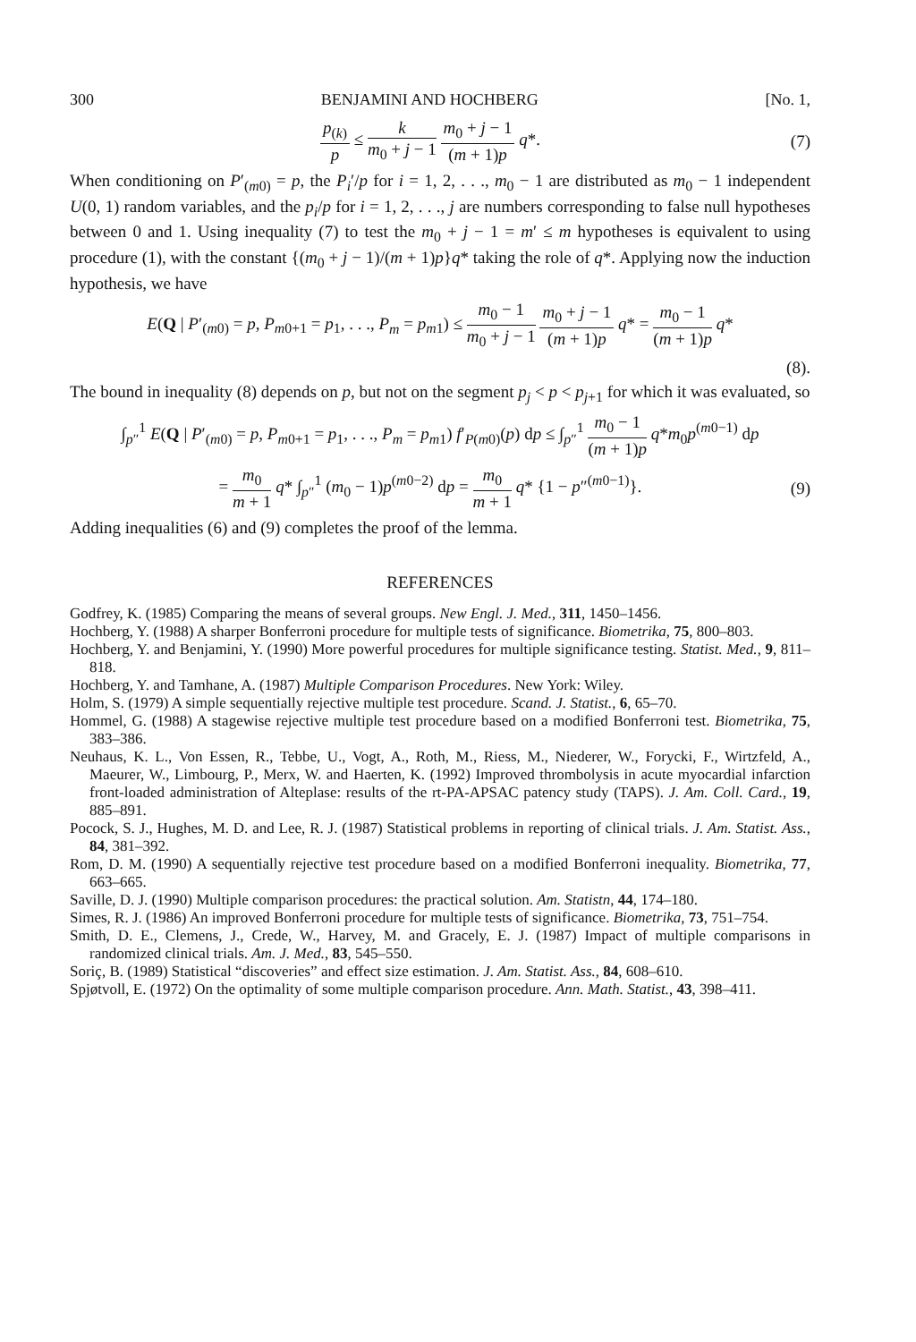300 BENJAMINI AND HOCHBERG [No. 1,
p<sub>(k)</sub> p ≤ k m<sub>0</sub> + j − 1 m<sub>0</sub> + j − 1 (m + 1)p q*.
(7)
When conditioning on P′<sub>(m0)</sub> = p, the P<sub>i</sub>′/p for i = 1, 2, . . ., m<sub>0</sub> − 1 are distributed as m<sub>0</sub> − 1 independent U(0, 1) random variables, and the p<sub>i</sub>/p for i = 1, 2, . . ., j are numbers corresponding to false null hypotheses between 0 and 1. Using inequality (7) to test the m<sub>0</sub> + j − 1 = m′ ≤ m hypotheses is equivalent to using procedure (1), with the constant {(m<sub>0</sub> + j − 1)/(m + 1)p}q* taking the role of q*. Applying now the induction hypothesis, we have
E(Q | P′<sub>(m0)</sub> = p, P<sub>m0+1</sub> = p<sub>1</sub>, . . ., P<sub>m</sub> = p<sub>m1</sub>) ≤ m<sub>0</sub> − 1 m<sub>0</sub> + j − 1 m<sub>0</sub> + j − 1 (m + 1)p q* = m<sub>0</sub> − 1 (m + 1)p q*
(8).
The bound in inequality (8) depends on p, but not on the segment p<sub>j</sub> < p < p<sub>j+1</sub> for which it was evaluated, so
∫<sub>p″</sub><sup>1</sup> E(Q | P′<sub>(m0)</sub> = p, P<sub>m0+1</sub> = p<sub>1</sub>, . . ., P<sub>m</sub> = p<sub>m1</sub>) f′<sub>P(m0)</sub>(p) dp ≤ ∫<sub>p″</sub><sup>1</sup> m<sub>0</sub> − 1 (m + 1)p q*m<sub>0</sub>p<sup>(m0−1)</sup> dp
= m<sub>0</sub> m + 1 q* ∫<sub>p″</sub><sup>1</sup> (m<sub>0</sub> − 1)p<sup>(m0−2)</sup> dp = m<sub>0</sub> m + 1 q* {1 − p″<sup>(m0−1)</sup>}.
(9)
Adding inequalities (6) and (9) completes the proof of the lemma.
REFERENCES
Godfrey, K. (1985) Comparing the means of several groups. New Engl. J. Med., 311, 1450–1456.
Hochberg, Y. (1988) A sharper Bonferroni procedure for multiple tests of significance. Biometrika, 75, 800–803.
Hochberg, Y. and Benjamini, Y. (1990) More powerful procedures for multiple significance testing. Statist. Med., 9, 811–818.
Hochberg, Y. and Tamhane, A. (1987) Multiple Comparison Procedures. New York: Wiley.
Holm, S. (1979) A simple sequentially rejective multiple test procedure. Scand. J. Statist., 6, 65–70.
Hommel, G. (1988) A stagewise rejective multiple test procedure based on a modified Bonferroni test. Biometrika, 75, 383–386.
Neuhaus, K. L., Von Essen, R., Tebbe, U., Vogt, A., Roth, M., Riess, M., Niederer, W., Forycki, F., Wirtzfeld, A., Maeurer, W., Limbourg, P., Merx, W. and Haerten, K. (1992) Improved thrombolysis in acute myocardial infarction front-loaded administration of Alteplase: results of the rt-PA-APSAC patency study (TAPS). J. Am. Coll. Card., 19, 885–891.
Pocock, S. J., Hughes, M. D. and Lee, R. J. (1987) Statistical problems in reporting of clinical trials. J. Am. Statist. Ass., 84, 381–392.
Rom, D. M. (1990) A sequentially rejective test procedure based on a modified Bonferroni inequality. Biometrika, 77, 663–665.
Saville, D. J. (1990) Multiple comparison procedures: the practical solution. Am. Statistn, 44, 174–180.
Simes, R. J. (1986) An improved Bonferroni procedure for multiple tests of significance. Biometrika, 73, 751–754.
Smith, D. E., Clemens, J., Crede, W., Harvey, M. and Gracely, E. J. (1987) Impact of multiple comparisons in randomized clinical trials. Am. J. Med., 83, 545–550.
Soriç, B. (1989) Statistical “discoveries” and effect size estimation. J. Am. Statist. Ass., 84, 608–610.
Spjøtvoll, E. (1972) On the optimality of some multiple comparison procedure. Ann. Math. Statist., 43, 398–411.